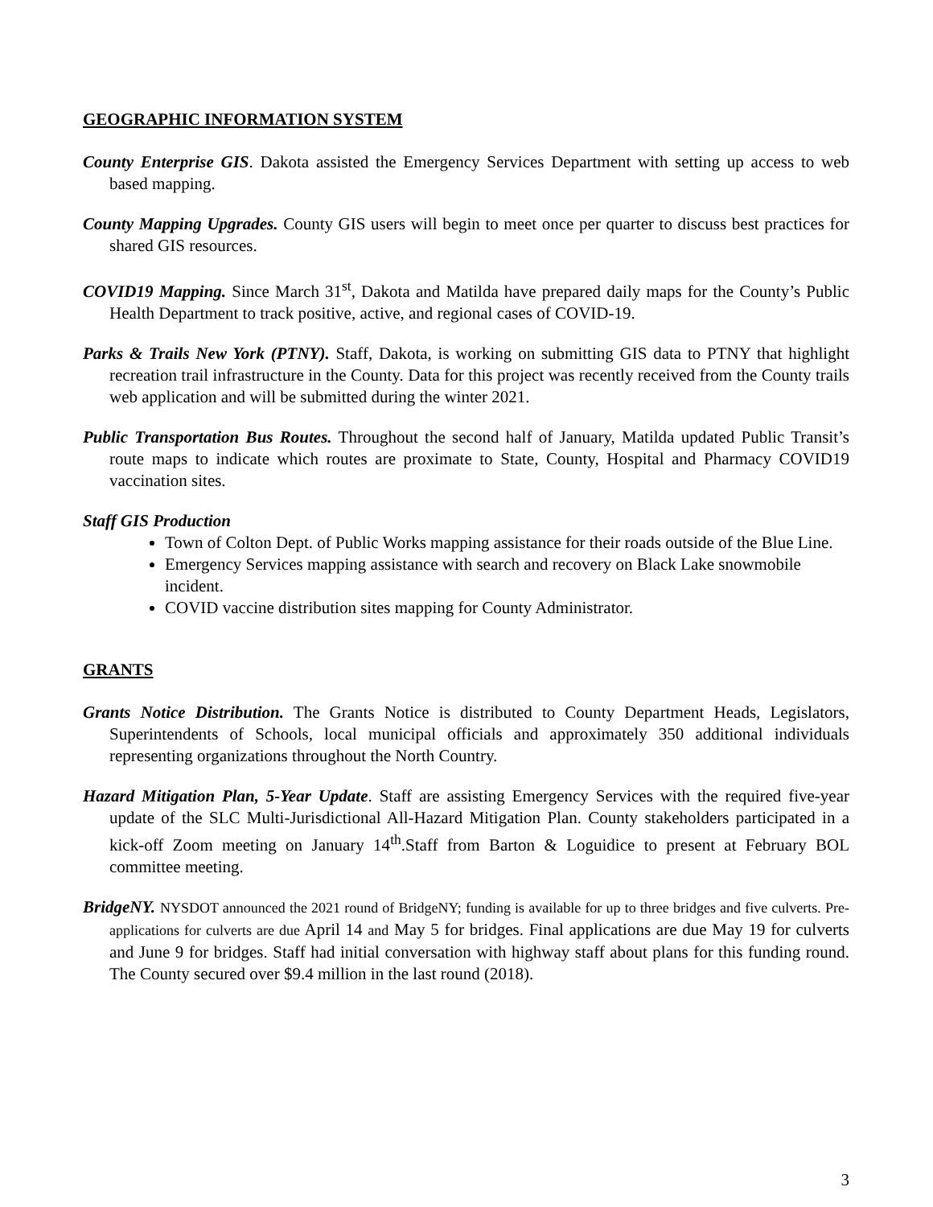GEOGRAPHIC INFORMATION SYSTEM
County Enterprise GIS. Dakota assisted the Emergency Services Department with setting up access to web based mapping.
County Mapping Upgrades. County GIS users will begin to meet once per quarter to discuss best practices for shared GIS resources.
COVID19 Mapping. Since March 31<sup>st</sup>, Dakota and Matilda have prepared daily maps for the County’s Public Health Department to track positive, active, and regional cases of COVID-19.
Parks & Trails New York (PTNY). Staff, Dakota, is working on submitting GIS data to PTNY that highlight recreation trail infrastructure in the County. Data for this project was recently received from the County trails web application and will be submitted during the winter 2021.
Public Transportation Bus Routes. Throughout the second half of January, Matilda updated Public Transit’s route maps to indicate which routes are proximate to State, County, Hospital and Pharmacy COVID19 vaccination sites.
Staff GIS Production
Town of Colton Dept. of Public Works mapping assistance for their roads outside of the Blue Line.
Emergency Services mapping assistance with search and recovery on Black Lake snowmobile incident.
COVID vaccine distribution sites mapping for County Administrator.
GRANTS
Grants Notice Distribution. The Grants Notice is distributed to County Department Heads, Legislators, Superintendents of Schools, local municipal officials and approximately 350 additional individuals representing organizations throughout the North Country.
Hazard Mitigation Plan, 5-Year Update. Staff are assisting Emergency Services with the required five-year update of the SLC Multi-Jurisdictional All-Hazard Mitigation Plan. County stakeholders participated in a kick-off Zoom meeting on January 14<sup>th</sup>.Staff from Barton & Loguidice to present at February BOL committee meeting.
BridgeNY. NYSDOT announced the 2021 round of BridgeNY; funding is available for up to three bridges and five culverts. Pre-applications for culverts are due April 14 and May 5 for bridges. Final applications are due May 19 for culverts and June 9 for bridges. Staff had initial conversation with highway staff about plans for this funding round. The County secured over $9.4 million in the last round (2018).
3